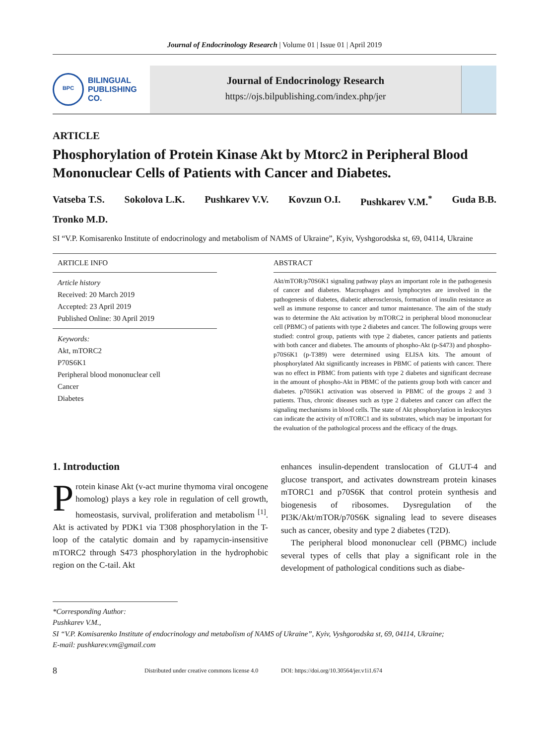Journal of Endocrinology Research | Volume 01 | Issue 01 | April 2019
BPC
BILINGUAL
PUBLISHING CO.
Journal of Endocrinology Research
https://ojs.bilpublishing.com/index.php/jer
ARTICLE
Phosphorylation of Protein Kinase Akt by Mtorc2 in Peripheral Blood Mononuclear Cells of Patients with Cancer and Diabetes.
Vatseba T.S. Sokolova L.K. Pushkarev V.V. Kovzun O.I. Pushkarev V.M.<sup>*</sup> Guda B.B.
Tronko M.D.
SI “V.P. Komisarenko Institute of endocrinology and metabolism of NAMS of Ukraine”, Kyiv, Vyshgorodska st, 69, 04114, Ukraine
ARTICLE INFO
Article history
Received: 20 March 2019
Accepted: 23 April 2019
Published Online: 30 April 2019
Keywords:
Akt, mTORC2
P70S6K1
Peripheral blood mononuclear cell
Cancer
Diabetes
ABSTRACT
Akt/mTOR/p70S6K1 signaling pathway plays an important role in the pathogenesis of cancer and diabetes. Macrophages and lymphocytes are involved in the pathogenesis of diabetes, diabetic atherosclerosis, formation of insulin resistance as well as immune response to cancer and tumor maintenance. The aim of the study was to determine the Akt activation by mTORC2 in peripheral blood mononuclear cell (PBMC) of patients with type 2 diabetes and cancer. The following groups were studied: control group, patients with type 2 diabetes, cancer patients and patients with both cancer and diabetes. The amounts of phospho-Akt (p-S473) and phospho-p70S6K1 (p-T389) were determined using ELISA kits. The amount of phosphorylated Akt significantly increases in PBMC of patients with cancer. There was no effect in PBMC from patients with type 2 diabetes and significant decrease in the amount of phospho-Akt in PBMC of the patients group both with cancer and diabetes. p70S6K1 activation was observed in PBMC of the groups 2 and 3 patients. Thus, chronic diseases such as type 2 diabetes and cancer can affect the signaling mechanisms in blood cells. The state of Akt phosphorylation in leukocytes can indicate the activity of mTORC1 and its substrates, which may be important for the evaluation of the pathological process and the efficacy of the drugs.
1. Introduction
Protein kinase Akt (v-act murine thymoma viral oncogene homolog) plays a key role in regulation of cell growth, homeostasis, survival, proliferation and metabolism <sup>[1]</sup>. Akt is activated by PDK1 via T308 phosphorylation in the T-loop of the catalytic domain and by rapamycin-insensitive mTORC2 through S473 phosphorylation in the hydrophobic region on the C-tail. Akt
enhances insulin-dependent translocation of GLUT-4 and glucose transport, and activates downstream protein kinases mTORC1 and p70S6K that control protein synthesis and biogenesis of ribosomes. Dysregulation of the PI3K/Akt/mTOR/p70S6K signaling lead to severe diseases such as cancer, obesity and type 2 diabetes (T2D).
The peripheral blood mononuclear cell (PBMC) include several types of cells that play a significant role in the development of pathological conditions such as diabe-
*Corresponding Author:
Pushkarev V.M.,
SI “V.P. Komisarenko Institute of endocrinology and metabolism of NAMS of Ukraine”, Kyiv, Vyshgorodska st, 69, 04114, Ukraine;
E-mail: pushkarev.vm@gmail.com
8 Distributed under creative commons license 4.0 DOI: https://doi.org/10.30564/jer.v1i1.674